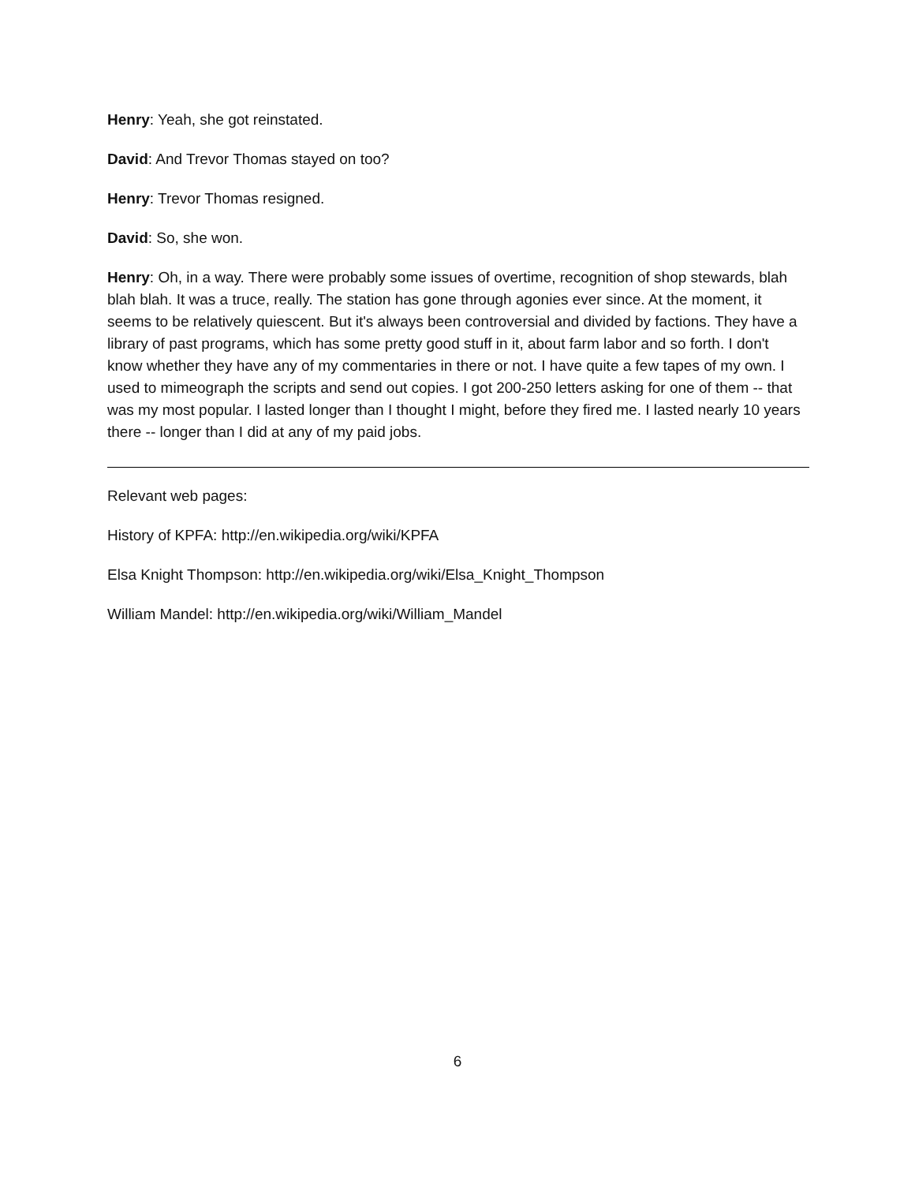Henry: Yeah, she got reinstated.
David: And Trevor Thomas stayed on too?
Henry: Trevor Thomas resigned.
David: So, she won.
Henry: Oh, in a way. There were probably some issues of overtime, recognition of shop stewards, blah blah blah. It was a truce, really. The station has gone through agonies ever since. At the moment, it seems to be relatively quiescent. But it's always been controversial and divided by factions. They have a library of past programs, which has some pretty good stuff in it, about farm labor and so forth. I don't know whether they have any of my commentaries in there or not. I have quite a few tapes of my own. I used to mimeograph the scripts and send out copies. I got 200-250 letters asking for one of them -- that was my most popular. I lasted longer than I thought I might, before they fired me. I lasted nearly 10 years there -- longer than I did at any of my paid jobs.
Relevant web pages:
History of KPFA: http://en.wikipedia.org/wiki/KPFA
Elsa Knight Thompson: http://en.wikipedia.org/wiki/Elsa_Knight_Thompson
William Mandel: http://en.wikipedia.org/wiki/William_Mandel
6